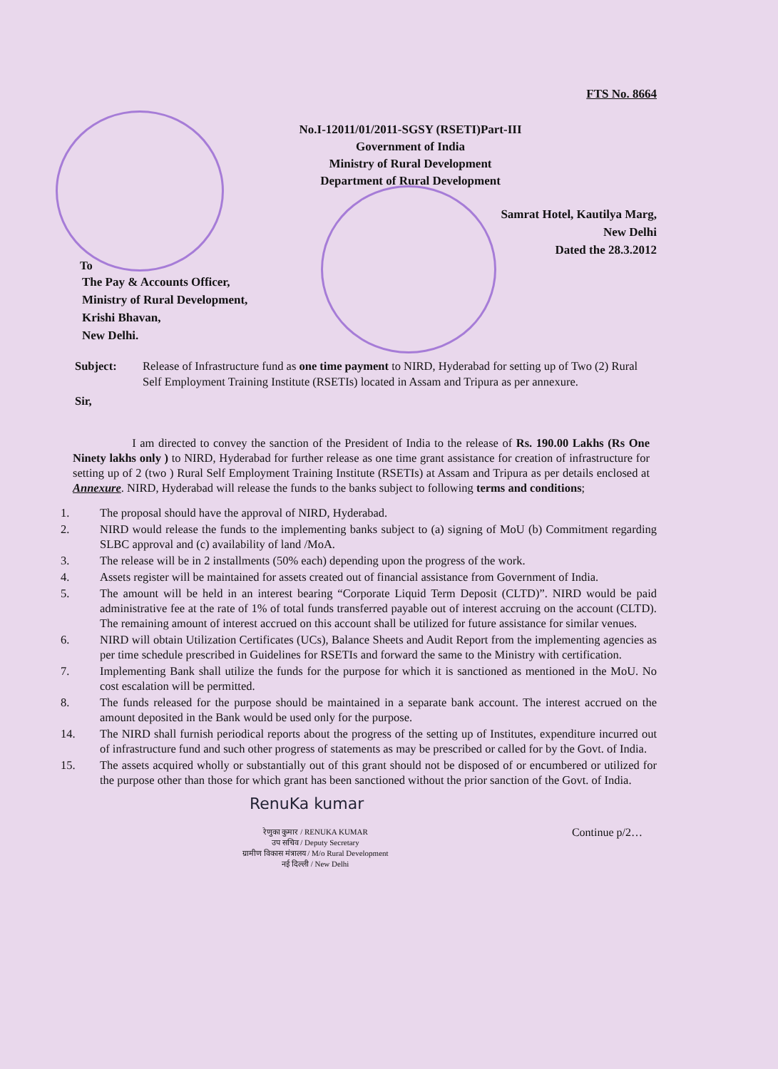FTS No. 8664
No.I-12011/01/2011-SGSY (RSETI)Part-III
Government of India
Ministry of Rural Development
Department of Rural Development
Samrat Hotel, Kautilya Marg,
New Delhi
Dated the 28.3.2012
To
The Pay & Accounts Officer,
Ministry of Rural Development,
Krishi Bhavan,
New Delhi.
Subject: Release of Infrastructure fund as one time payment to NIRD, Hyderabad for setting up of Two (2) Rural Self Employment Training Institute (RSETIs) located in Assam and Tripura as per annexure.
Sir,
I am directed to convey the sanction of the President of India to the release of Rs. 190.00 Lakhs (Rs One Ninety lakhs only ) to NIRD, Hyderabad for further release as one time grant assistance for creation of infrastructure for setting up of 2 (two ) Rural Self Employment Training Institute (RSETIs) at Assam and Tripura as per details enclosed at Annexure. NIRD, Hyderabad will release the funds to the banks subject to following terms and conditions;
1. The proposal should have the approval of NIRD, Hyderabad.
2. NIRD would release the funds to the implementing banks subject to (a) signing of MoU (b) Commitment regarding SLBC approval and (c) availability of land /MoA.
3. The release will be in 2 installments (50% each) depending upon the progress of the work.
4. Assets register will be maintained for assets created out of financial assistance from Government of India.
5. The amount will be held in an interest bearing “Corporate Liquid Term Deposit (CLTD)”. NIRD would be paid administrative fee at the rate of 1% of total funds transferred payable out of interest accruing on the account (CLTD). The remaining amount of interest accrued on this account shall be utilized for future assistance for similar venues.
6. NIRD will obtain Utilization Certificates (UCs), Balance Sheets and Audit Report from the implementing agencies as per time schedule prescribed in Guidelines for RSETIs and forward the same to the Ministry with certification.
7. Implementing Bank shall utilize the funds for the purpose for which it is sanctioned as mentioned in the MoU. No cost escalation will be permitted.
8. The funds released for the purpose should be maintained in a separate bank account. The interest accrued on the amount deposited in the Bank would be used only for the purpose.
14. The NIRD shall furnish periodical reports about the progress of the setting up of Institutes, expenditure incurred out of infrastructure fund and such other progress of statements as may be prescribed or called for by the Govt. of India.
15. The assets acquired wholly or substantially out of this grant should not be disposed of or encumbered or utilized for the purpose other than those for which grant has been sanctioned without the prior sanction of the Govt. of India.
RenuKa kumar
रेणुका कुमार / RENUKA KUMAR
उप सचिव / Deputy Secretary
ग्रामीण विकास मंत्रालय / M/o Rural Development
नई दिल्ली / New Delhi
Continue p/2…